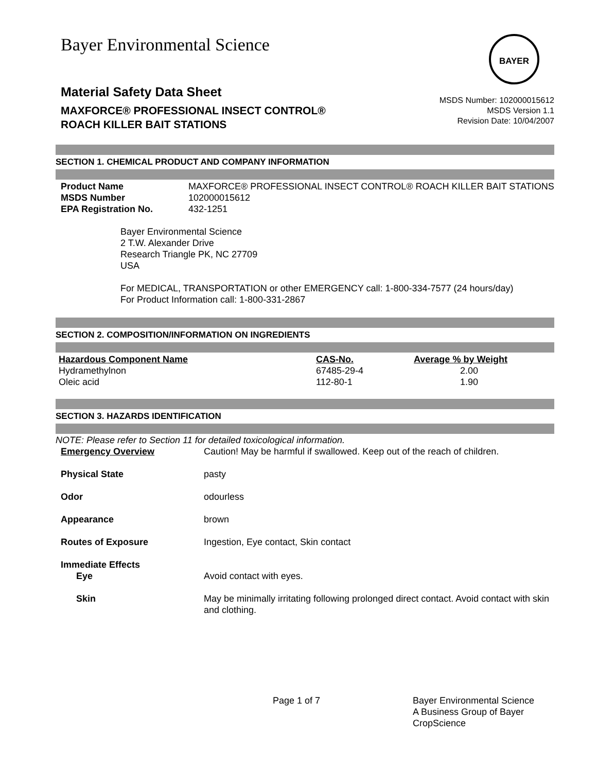Bayer Environmental Science
BAYER
Material Safety Data Sheet
MAXFORCE® PROFESSIONAL INSECT CONTROL®
ROACH KILLER BAIT STATIONS
MSDS Number: 102000015612
MSDS Version 1.1
Revision Date: 10/04/2007
SECTION 1. CHEMICAL PRODUCT AND COMPANY INFORMATION
| Product Name | MAXFORCE® PROFESSIONAL INSECT CONTROL® ROACH KILLER BAIT STATIONS |
| MSDS Number | 102000015612 |
| EPA Registration No. | 432-1251 |
Bayer Environmental Science
2 T.W. Alexander Drive
Research Triangle PK, NC 27709
USA
For MEDICAL, TRANSPORTATION or other EMERGENCY call: 1-800-334-7577 (24 hours/day)
For Product Information call: 1-800-331-2867
SECTION 2. COMPOSITION/INFORMATION ON INGREDIENTS
| Hazardous Component Name | CAS-No. | Average % by Weight |
| --- | --- | --- |
| Hydramethylnon | 67485-29-4 | 2.00 |
| Oleic acid | 112-80-1 | 1.90 |
SECTION 3. HAZARDS IDENTIFICATION
NOTE: Please refer to Section 11 for detailed toxicological information.
| Emergency Overview | Caution! May be harmful if swallowed. Keep out of the reach of children. |
| Physical State | pasty |
| Odor | odourless |
| Appearance | brown |
| Routes of Exposure | Ingestion, Eye contact, Skin contact |
| Immediate Effects | |
| Eye | Avoid contact with eyes. |
| Skin | May be minimally irritating following prolonged direct contact. Avoid contact with skin and clothing. |
Page 1 of 7 Bayer Environmental Science
A Business Group of Bayer
CropScience